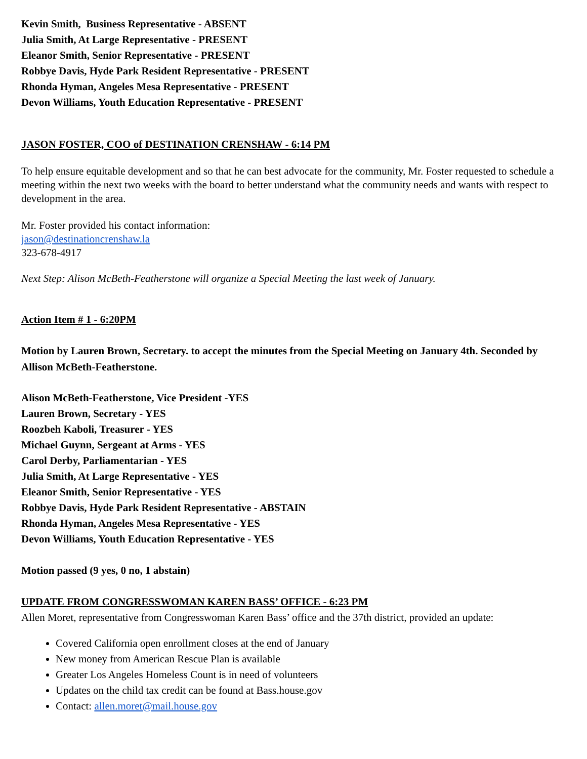Kevin Smith, Business Representative - ABSENT
Julia Smith, At Large Representative - PRESENT
Eleanor Smith, Senior Representative - PRESENT
Robbye Davis, Hyde Park Resident Representative - PRESENT
Rhonda Hyman, Angeles Mesa Representative - PRESENT
Devon Williams, Youth Education Representative - PRESENT
JASON FOSTER, COO of DESTINATION CRENSHAW - 6:14 PM
To help ensure equitable development and so that he can best advocate for the community, Mr. Foster requested to schedule a meeting within the next two weeks with the board to better understand what the community needs and wants with respect to development in the area.
Mr. Foster provided his contact information:
jason@destinationcrenshaw.la
323-678-4917
Next Step: Alison McBeth-Featherstone will organize a Special Meeting the last week of January.
Action Item # 1 - 6:20PM
Motion by Lauren Brown, Secretary. to accept the minutes from the Special Meeting on January 4th. Seconded by Allison McBeth-Featherstone.
Alison McBeth-Featherstone, Vice President -YES
Lauren Brown, Secretary - YES
Roozbeh Kaboli, Treasurer - YES
Michael Guynn, Sergeant at Arms - YES
Carol Derby, Parliamentarian - YES
Julia Smith, At Large Representative - YES
Eleanor Smith, Senior Representative - YES
Robbye Davis, Hyde Park Resident Representative - ABSTAIN
Rhonda Hyman, Angeles Mesa Representative - YES
Devon Williams, Youth Education Representative - YES
Motion passed (9 yes, 0 no, 1 abstain)
UPDATE FROM CONGRESSWOMAN KAREN BASS’ OFFICE - 6:23 PM
Allen Moret, representative from Congresswoman Karen Bass’ office and the 37th district, provided an update:
Covered California open enrollment closes at the end of January
New money from American Rescue Plan is available
Greater Los Angeles Homeless Count is in need of volunteers
Updates on the child tax credit can be found at Bass.house.gov
Contact: allen.moret@mail.house.gov